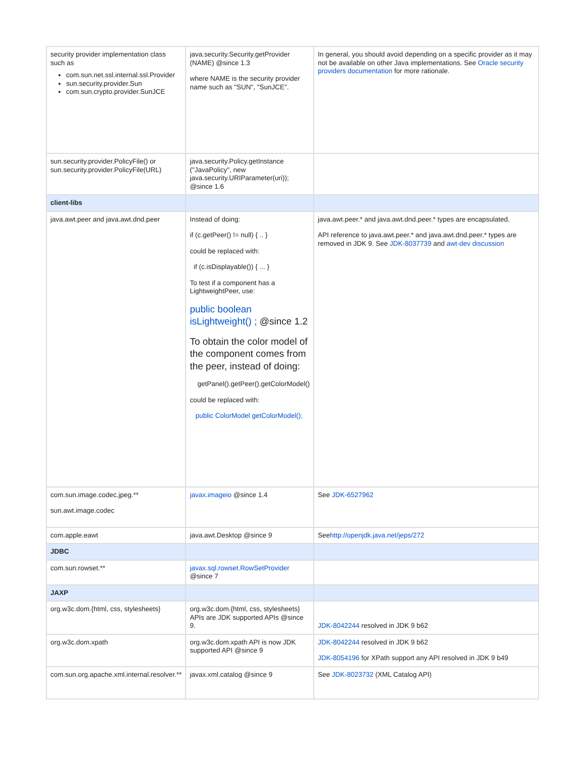| security provider implementation class such as com.sun.net.ssl.internal.ssl.Provider sun.security.provider.Sun com.sun.crypto.provider.SunJCE | java.security.Security.getProvider (NAME) @since 1.3 where NAME is the security provider name such as "SUN", "SunJCE". | In general, you should avoid depending on a specific provider as it may not be available on other Java implementations. See Oracle security providers documentation for more rationale. |
| sun.security.provider.PolicyFile() or sun.security.provider.PolicyFile(URL) | java.security.Policy.getInstance ("JavaPolicy", new java.security.URIParameter(uri)); @since 1.6 | |
| client-libs | | |
| java.awt.peer and java.awt.dnd.peer | Instead of doing: if (c.getPeer() != null) { .. } could be replaced with: if (c.isDisplayable()) { ... } To test if a component has a LightweightPeer, use: public boolean isLightweight() ; @since 1.2 To obtain the color model of the component comes from the peer, instead of doing: getPanel().getPeer().getColorModel() could be replaced with: public ColorModel getColorModel(); | java.awt.peer.* and java.awt.dnd.peer.* types are encapsulated. API reference to java.awt.peer.* and java.awt.dnd.peer.* types are removed in JDK 9. See JDK-8037739 and awt-dev discussion |
| com.sun.image.codec.jpeg.** sun.awt.image.codec | javax.imageio @since 1.4 | See JDK-6527962 |
| com.apple.eawt | java.awt.Desktop @since 9 | See http://openjdk.java.net/jeps/272 |
| JDBC | | |
| com.sun.rowset.** | javax.sql.rowset.RowSetProvider @since 7 | |
| JAXP | | |
| org.w3c.dom.{html, css, stylesheets} | org.w3c.dom.{html, css, stylesheets} APIs are JDK supported APIs @since 9. | JDK-8042244 resolved in JDK 9 b62 |
| org.w3c.dom.xpath | org.w3c.dom.xpath API is now JDK supported API @since 9 | JDK-8042244 resolved in JDK 9 b62 JDK-8054196 for XPath support any API resolved in JDK 9 b49 |
| com.sun.org.apache.xml.internal.resolver.** | javax.xml.catalog @since 9 | See JDK-8023732 (XML Catalog API) |